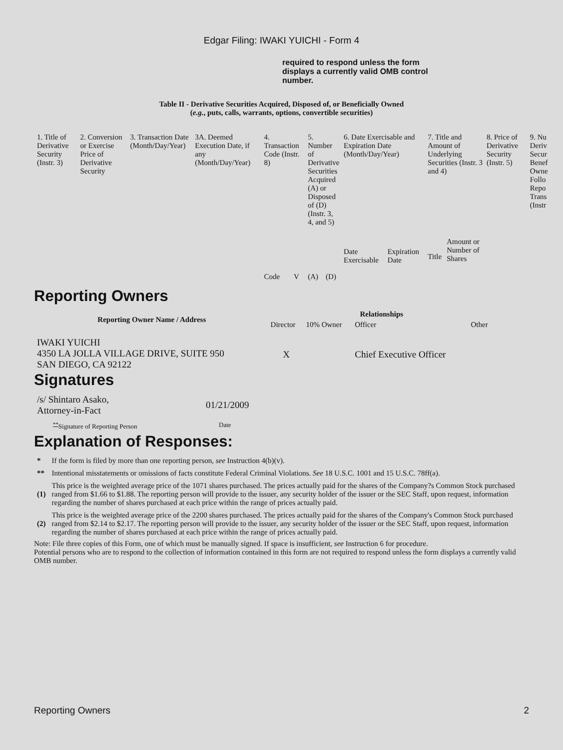Edgar Filing: IWAKI YUICHI - Form 4
required to respond unless the form displays a currently valid OMB control number.
Table II - Derivative Securities Acquired, Disposed of, or Beneficially Owned
(e.g., puts, calls, warrants, options, convertible securities)
| 1. Title of Derivative Security (Instr. 3) | 2. Conversion or Exercise Price of Derivative Security | 3. Transaction Date (Month/Day/Year) | 3A. Deemed Execution Date, if any (Month/Day/Year) | 4. Transaction Code (Instr. 8) | | 5. Number of Derivative Securities Acquired (A) or Disposed of (D) (Instr. 3, 4, and 5) | | 6. Date Exercisable and Expiration Date (Month/Day/Year) | | 7. Title and Amount of Underlying Securities (Instr. 3 and 4) | | 8. Price of Derivative Security (Instr. 5) | 9. Nu Deriv Secur Benef Owne Follo Repo Trans (Instr |
| | | | | Code | V | (A) | (D) | Date Exercisable | Expiration Date | Title | Amount or Number of Shares | | |
Reporting Owners
| Reporting Owner Name / Address | Relationships | | | |
| --- | --- | --- | --- | --- |
| | Director | 10% Owner | Officer | Other |
| IWAKI YUICHI 4350 LA JOLLA VILLAGE DRIVE, SUITE 950 SAN DIEGO, CA 92122 | X | | Chief Executive Officer | |
Signatures
| /s/ Shintaro Asako, Attorney-in-Fact | 01/21/2009 |
| <sup>**</sup> Signature of Reporting Person | Date |
Explanation of Responses:
| * | If the form is filed by more than one reporting person, see Instruction 4(b)(v). |
| ** | Intentional misstatements or omissions of facts constitute Federal Criminal Violations. See 18 U.S.C. 1001 and 15 U.S.C. 78ff(a). |
| (1) | This price is the weighted average price of the 1071 shares purchased. The prices actually paid for the shares of the Company?s Common Stock purchased ranged from $1.66 to $1.88. The reporting person will provide to the issuer, any security holder of the issuer or the SEC Staff, upon request, information regarding the number of shares purchased at each price within the range of prices actually paid. |
| (2) | This price is the weighted average price of the 2200 shares purchased. The prices actually paid for the shares of the Company's Common Stock purchased ranged from $2.14 to $2.17. The reporting person will provide to the issuer, any security holder of the issuer or the SEC Staff, upon request, information regarding the number of shares purchased at each price within the range of prices actually paid. |
Note: File three copies of this Form, one of which must be manually signed. If space is insufficient, see Instruction 6 for procedure.
Potential persons who are to respond to the collection of information contained in this form are not required to respond unless the form displays a currently valid OMB number.
Reporting Owners 2